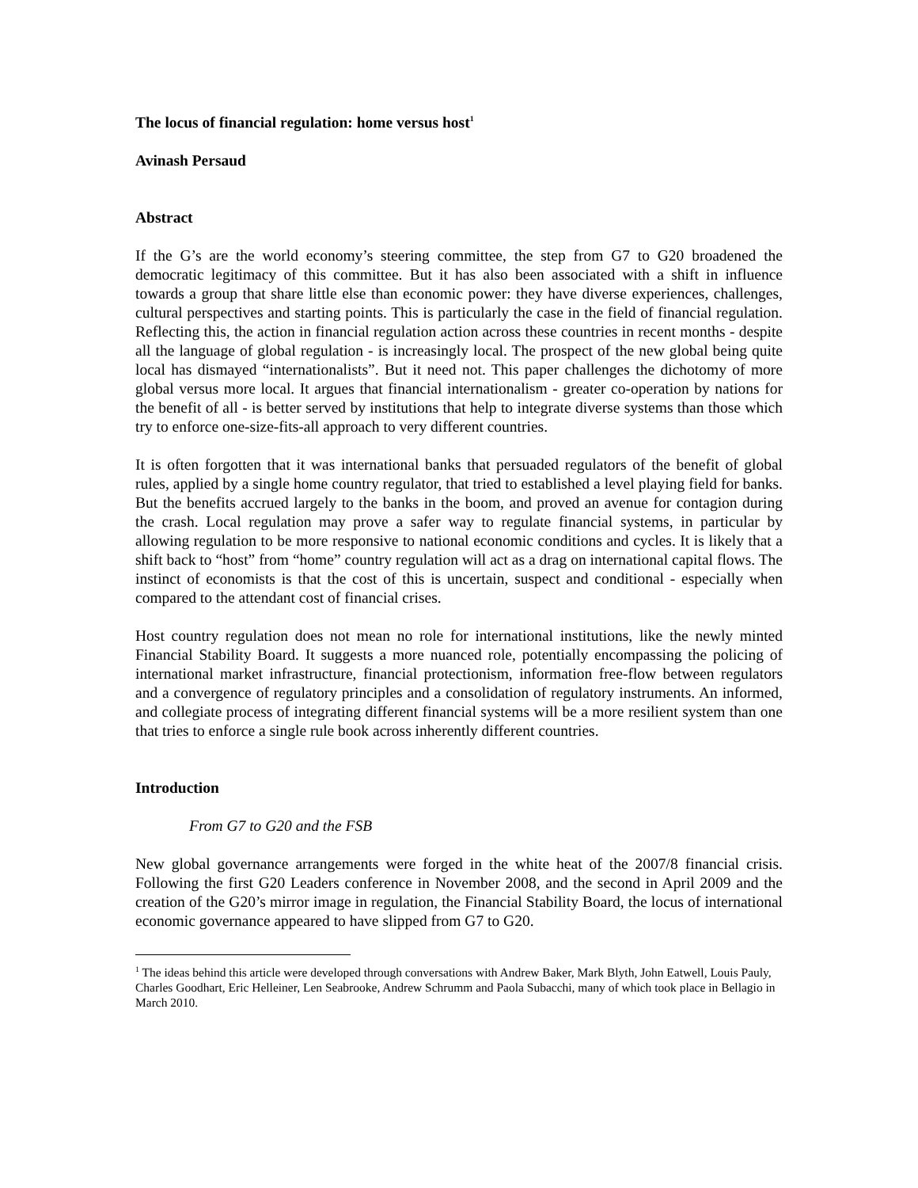The locus of financial regulation: home versus host<sup>1</sup>
Avinash Persaud
Abstract
If the G’s are the world economy’s steering committee, the step from G7 to G20 broadened the democratic legitimacy of this committee. But it has also been associated with a shift in influence towards a group that share little else than economic power: they have diverse experiences, challenges, cultural perspectives and starting points. This is particularly the case in the field of financial regulation. Reflecting this, the action in financial regulation action across these countries in recent months - despite all the language of global regulation - is increasingly local. The prospect of the new global being quite local has dismayed “internationalists”. But it need not. This paper challenges the dichotomy of more global versus more local. It argues that financial internationalism - greater co-operation by nations for the benefit of all - is better served by institutions that help to integrate diverse systems than those which try to enforce one-size-fits-all approach to very different countries.
It is often forgotten that it was international banks that persuaded regulators of the benefit of global rules, applied by a single home country regulator, that tried to established a level playing field for banks. But the benefits accrued largely to the banks in the boom, and proved an avenue for contagion during the crash. Local regulation may prove a safer way to regulate financial systems, in particular by allowing regulation to be more responsive to national economic conditions and cycles. It is likely that a shift back to “host” from “home” country regulation will act as a drag on international capital flows. The instinct of economists is that the cost of this is uncertain, suspect and conditional - especially when compared to the attendant cost of financial crises.
Host country regulation does not mean no role for international institutions, like the newly minted Financial Stability Board. It suggests a more nuanced role, potentially encompassing the policing of international market infrastructure, financial protectionism, information free-flow between regulators and a convergence of regulatory principles and a consolidation of regulatory instruments. An informed, and collegiate process of integrating different financial systems will be a more resilient system than one that tries to enforce a single rule book across inherently different countries.
Introduction
From G7 to G20 and the FSB
New global governance arrangements were forged in the white heat of the 2007/8 financial crisis. Following the first G20 Leaders conference in November 2008, and the second in April 2009 and the creation of the G20’s mirror image in regulation, the Financial Stability Board, the locus of international economic governance appeared to have slipped from G7 to G20.
<sup>1</sup> The ideas behind this article were developed through conversations with Andrew Baker, Mark Blyth, John Eatwell, Louis Pauly, Charles Goodhart, Eric Helleiner, Len Seabrooke, Andrew Schrumm and Paola Subacchi, many of which took place in Bellagio in March 2010.